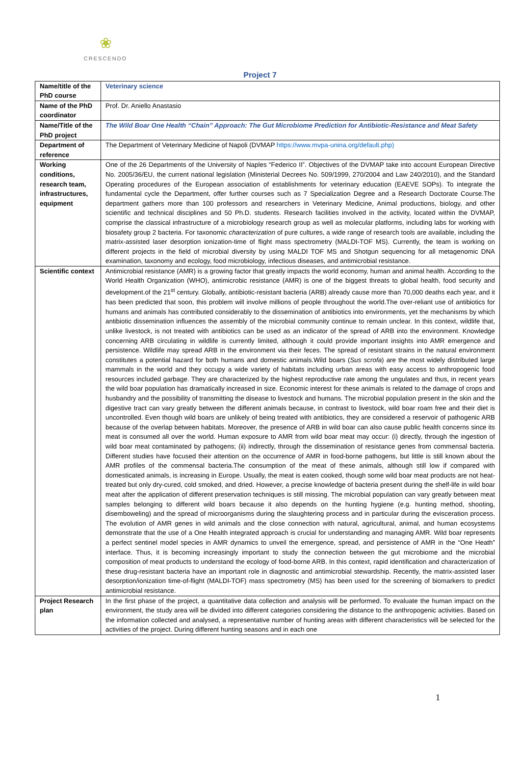❀
CRESCENDO
Project 7
| Name/title of the PhD course | Veterinary science |
| Name of the PhD coordinator | Prof. Dr. Aniello Anastasio |
| Name/Title of the PhD project | The Wild Boar One Health “Chain” Approach: The Gut Microbiome Prediction for Antibiotic-Resistance and Meat Safety |
| Department of reference | The Department of Veterinary Medicine of Napoli (DVMAP https://www.mvpa-unina.org/default.php) |
| Working conditions, research team, infrastructures, equipment | One of the 26 Departments of the University of Naples “Federico II”. Objectives of the DVMAP take into account European Directive No. 2005/36/EU, the current national legislation (Ministerial Decrees No. 509/1999, 270/2004 and Law 240/2010), and the Standard Operating procedures of the European association of establishments for veterinary education (EAEVE SOPs). To integrate the fundamental cycle the Department, offer further courses such as 7 Specialization Degree and a Research Doctorate Course.The department gathers more than 100 professors and researchers in Veterinary Medicine, Animal productions, biology, and other scientific and technical disciplines and 50 Ph.D. students. Research facilities involved in the activity, located within the DVMAP, comprise the classical infrastructure of a microbiology research group as well as molecular platforms, including labs for working with biosafety group 2 bacteria. For taxonomic characterization of pure cultures, a wide range of research tools are available, including the matrix-assisted laser desorption ionization-time of flight mass spectrometry (MALDI-TOF MS). Currently, the team is working on different projects in the field of microbial diversity by using MALDI TOF MS and Shotgun sequencing for all metagenomic DNA examination, taxonomy and ecology, food microbiology, infectious diseases, and antimicrobial resistance. |
| Scientific context | Antimicrobial resistance (AMR) is a growing factor that greatly impacts the world economy, human and animal health. According to the World Health Organization (WHO), antimicrobic resistance (AMR) is one of the biggest threats to global health, food security and development.of the 21<sup>st</sup> century. Globally, antibiotic-resistant bacteria (ARB) already cause more than 70,000 deaths each year, and it has been predicted that soon, this problem will involve millions of people throughout the world.The over-reliant use of antibiotics for humans and animals has contributed considerably to the dissemination of antibiotics into environments, yet the mechanisms by which antibiotic dissemination influences the assembly of the microbial community continue to remain unclear. In this context, wildlife that, unlike livestock, is not treated with antibiotics can be used as an indicator of the spread of ARB into the environment. Knowledge concerning ARB circulating in wildlife is currently limited, although it could provide important insights into AMR emergence and persistence. Wildlife may spread ARB in the environment via their feces. The spread of resistant strains in the natural environment constitutes a potential hazard for both humans and domestic animals.Wild boars ( Sus scrofa ) are the most widely distributed large mammals in the world and they occupy a wide variety of habitats including urban areas with easy access to anthropogenic food resources included garbage. They are characterized by the highest reproductive rate among the ungulates and thus, in recent years the wild boar population has dramatically increased in size. Economic interest for these animals is related to the damage of crops and husbandry and the possibility of transmitting the disease to livestock and humans. The microbial population present in the skin and the digestive tract can vary greatly between the different animals because, in contrast to livestock, wild boar roam free and their diet is uncontrolled. Even though wild boars are unlikely of being treated with antibiotics, they are considered a reservoir of pathogenic ARB because of the overlap between habitats. Moreover, the presence of ARB in wild boar can also cause public health concerns since its meat is consumed all over the world. Human exposure to AMR from wild boar meat may occur: (i) directly, through the ingestion of wild boar meat contaminated by pathogens; (ii) indirectly, through the dissemination of resistance genes from commensal bacteria. Different studies have focused their attention on the occurrence of AMR in food-borne pathogens, but little is still known about the AMR profiles of the commensal bacteria.The consumption of the meat of these animals, although still low if compared with domesticated animals, is increasing in Europe. Usually, the meat is eaten cooked, though some wild boar meat products are not heat-treated but only dry-cured, cold smoked, and dried. However, a precise knowledge of bacteria present during the shelf-life in wild boar meat after the application of different preservation techniques is still missing. The microbial population can vary greatly between meat samples belonging to different wild boars because it also depends on the hunting hygiene (e.g. hunting method, shooting, disemboweling) and the spread of microorganisms during the slaughtering process and in particular during the evisceration process. The evolution of AMR genes in wild animals and the close connection with natural, agricultural, animal, and human ecosystems demonstrate that the use of a One Health integrated approach is crucial for understanding and managing AMR. Wild boar represents a perfect sentinel model species in AMR dynamics to unveil the emergence, spread, and persistence of AMR in the “One Heath” interface. Thus, it is becoming increasingly important to study the connection between the gut microbiome and the microbial composition of meat products to understand the ecology of food-borne ARB. In this context, rapid identification and characterization of these drug-resistant bacteria have an important role in diagnostic and antimicrobial stewardship. Recently, the matrix-assisted laser desorption/ionization time-of-flight (MALDI-TOF) mass spectrometry (MS) has been used for the screening of biomarkers to predict antimicrobial resistance. |
| Project Research plan | In the first phase of the project, a quantitative data collection and analysis will be performed. To evaluate the human impact on the environment, the study area will be divided into different categories considering the distance to the anthropogenic activities. Based on the information collected and analysed, a representative number of hunting areas with different characteristics will be selected for the activities of the project. During different hunting seasons and in each one |
1